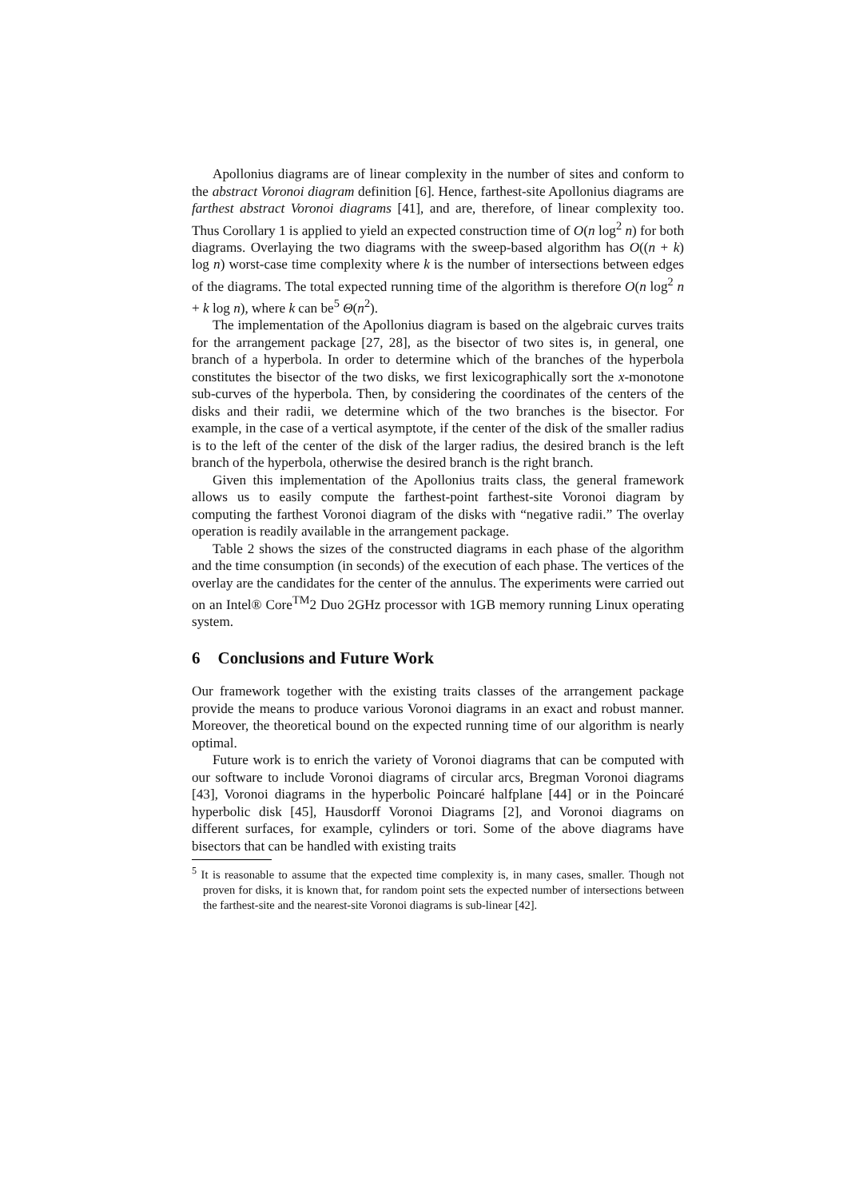Apollonius diagrams are of linear complexity in the number of sites and conform to the abstract Voronoi diagram definition [6]. Hence, farthest-site Apollonius diagrams are farthest abstract Voronoi diagrams [41], and are, therefore, of linear complexity too. Thus Corollary 1 is applied to yield an expected construction time of O(n log<sup>2</sup> n) for both diagrams. Overlaying the two diagrams with the sweep-based algorithm has O((n + k) log n) worst-case time complexity where k is the number of intersections between edges of the diagrams. The total expected running time of the algorithm is therefore O(n log<sup>2</sup> n + k log n), where k can be<sup>5</sup> Θ(n<sup>2</sup>).
The implementation of the Apollonius diagram is based on the algebraic curves traits for the arrangement package [27, 28], as the bisector of two sites is, in general, one branch of a hyperbola. In order to determine which of the branches of the hyperbola constitutes the bisector of the two disks, we first lexicographically sort the x-monotone sub-curves of the hyperbola. Then, by considering the coordinates of the centers of the disks and their radii, we determine which of the two branches is the bisector. For example, in the case of a vertical asymptote, if the center of the disk of the smaller radius is to the left of the center of the disk of the larger radius, the desired branch is the left branch of the hyperbola, otherwise the desired branch is the right branch.
Given this implementation of the Apollonius traits class, the general framework allows us to easily compute the farthest-point farthest-site Voronoi diagram by computing the farthest Voronoi diagram of the disks with “negative radii.” The overlay operation is readily available in the arrangement package.
Table 2 shows the sizes of the constructed diagrams in each phase of the algorithm and the time consumption (in seconds) of the execution of each phase. The vertices of the overlay are the candidates for the center of the annulus. The experiments were carried out on an Intel® Core<sup>TM</sup>2 Duo 2GHz processor with 1GB memory running Linux operating system.
6 Conclusions and Future Work
Our framework together with the existing traits classes of the arrangement package provide the means to produce various Voronoi diagrams in an exact and robust manner. Moreover, the theoretical bound on the expected running time of our algorithm is nearly optimal.
Future work is to enrich the variety of Voronoi diagrams that can be computed with our software to include Voronoi diagrams of circular arcs, Bregman Voronoi diagrams [43], Voronoi diagrams in the hyperbolic Poincaré halfplane [44] or in the Poincaré hyperbolic disk [45], Hausdorff Voronoi Diagrams [2], and Voronoi diagrams on different surfaces, for example, cylinders or tori. Some of the above diagrams have bisectors that can be handled with existing traits
<sup>5</sup> It is reasonable to assume that the expected time complexity is, in many cases, smaller. Though not proven for disks, it is known that, for random point sets the expected number of intersections between the farthest-site and the nearest-site Voronoi diagrams is sub-linear [42].